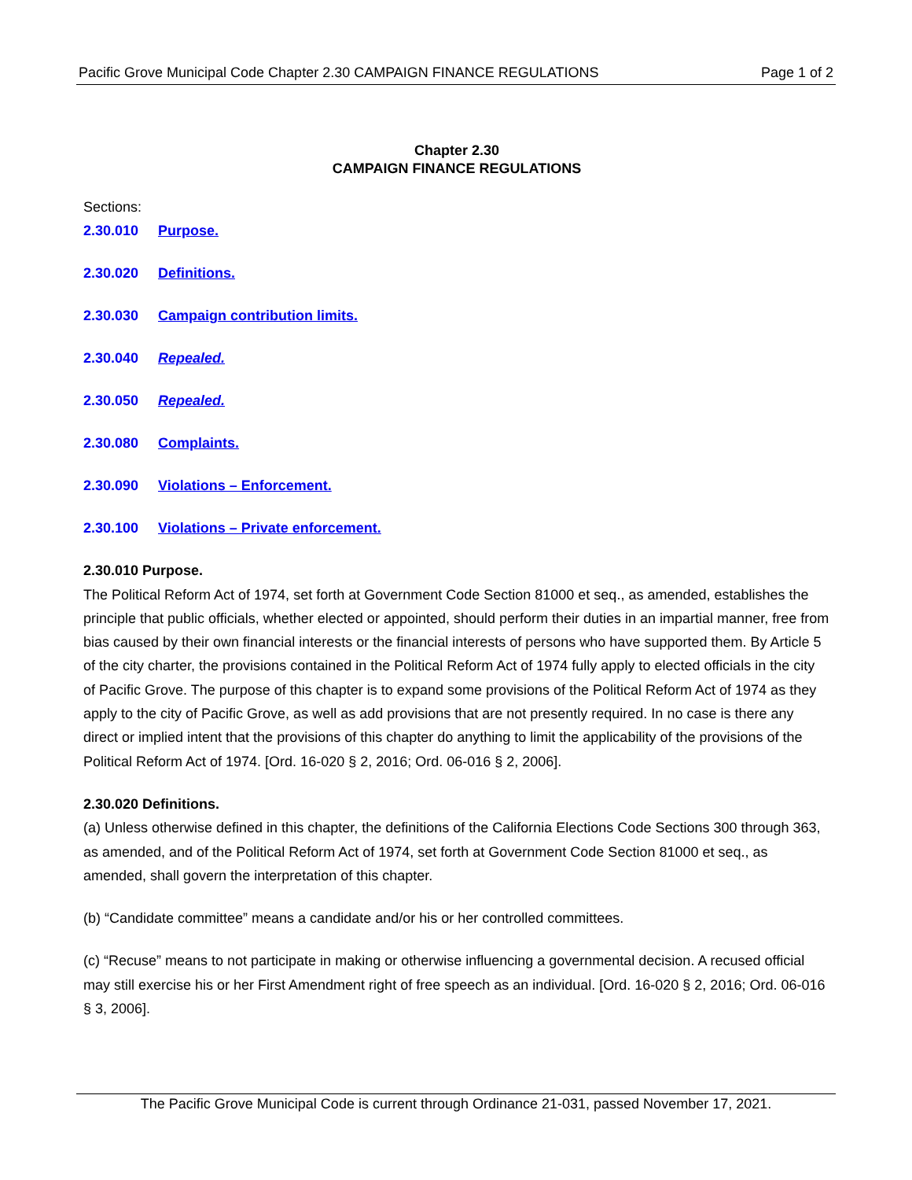Pacific Grove Municipal Code Chapter 2.30 CAMPAIGN FINANCE REGULATIONS Page 1 of 2
Chapter 2.30
CAMPAIGN FINANCE REGULATIONS
Sections:
2.30.010 Purpose.
2.30.020 Definitions.
2.30.030 Campaign contribution limits.
2.30.040 Repealed.
2.30.050 Repealed.
2.30.080 Complaints.
2.30.090 Violations – Enforcement.
2.30.100 Violations – Private enforcement.
2.30.010 Purpose.
The Political Reform Act of 1974, set forth at Government Code Section 81000 et seq., as amended, establishes the principle that public officials, whether elected or appointed, should perform their duties in an impartial manner, free from bias caused by their own financial interests or the financial interests of persons who have supported them. By Article 5 of the city charter, the provisions contained in the Political Reform Act of 1974 fully apply to elected officials in the city of Pacific Grove. The purpose of this chapter is to expand some provisions of the Political Reform Act of 1974 as they apply to the city of Pacific Grove, as well as add provisions that are not presently required. In no case is there any direct or implied intent that the provisions of this chapter do anything to limit the applicability of the provisions of the Political Reform Act of 1974. [Ord. 16-020 § 2, 2016; Ord. 06-016 § 2, 2006].
2.30.020 Definitions.
(a) Unless otherwise defined in this chapter, the definitions of the California Elections Code Sections 300 through 363, as amended, and of the Political Reform Act of 1974, set forth at Government Code Section 81000 et seq., as amended, shall govern the interpretation of this chapter.
(b) “Candidate committee” means a candidate and/or his or her controlled committees.
(c) “Recuse” means to not participate in making or otherwise influencing a governmental decision. A recused official may still exercise his or her First Amendment right of free speech as an individual. [Ord. 16-020 § 2, 2016; Ord. 06-016 § 3, 2006].
The Pacific Grove Municipal Code is current through Ordinance 21-031, passed November 17, 2021.